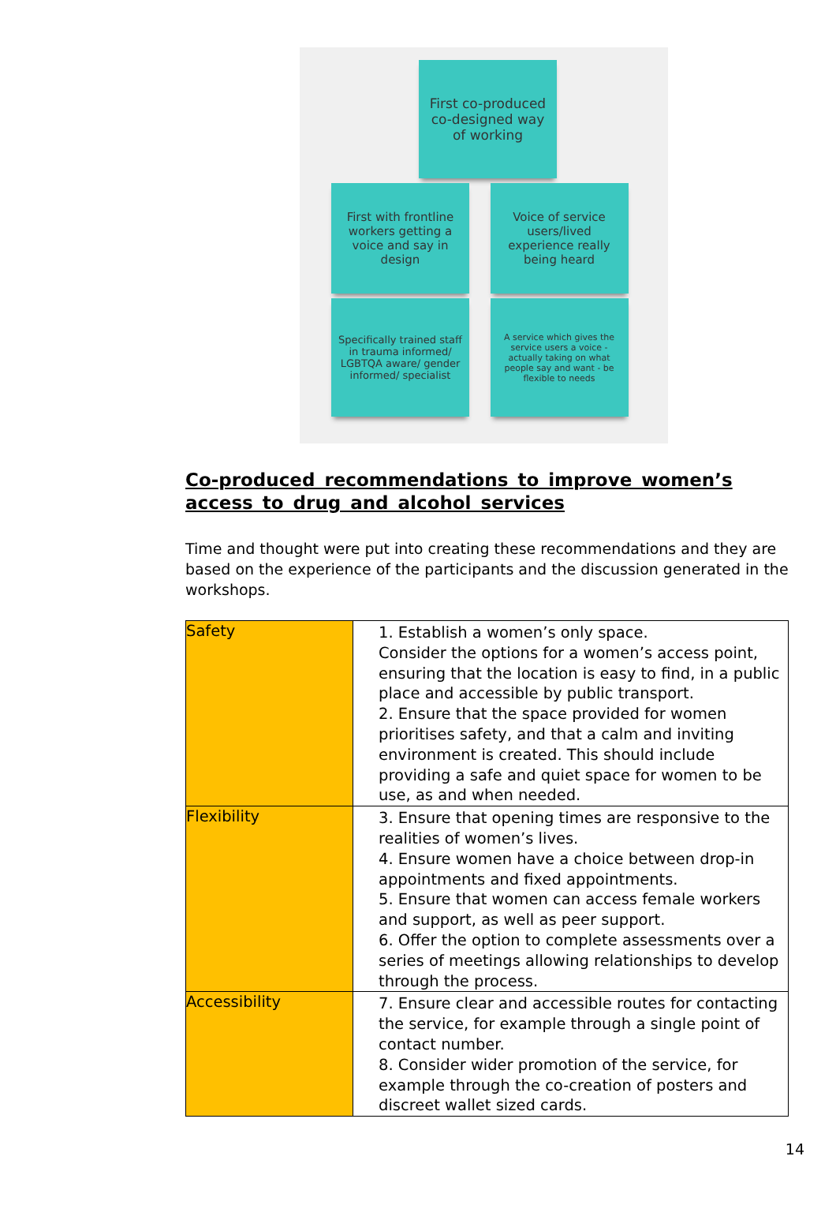First co-produced co-designed way of working
First with frontline workers getting a voice and say in design
Voice of service users/lived experience really being heard
Specifically trained staff in trauma informed/ LGBTQA aware/ gender informed/ specialist
A service which gives the service users a voice - actually taking on what people say and want - be flexible to needs
Co-produced recommendations to improve women’s access to drug and alcohol services
Time and thought were put into creating these recommendations and they are based on the experience of the participants and the discussion generated in the workshops.
| Safety | 1. Establish a women’s only space. Consider the options for a women’s access point, ensuring that the location is easy to find, in a public place and accessible by public transport. 2. Ensure that the space provided for women prioritises safety, and that a calm and inviting environment is created. This should include providing a safe and quiet space for women to be use, as and when needed. |
| Flexibility | 3. Ensure that opening times are responsive to the realities of women’s lives. 4. Ensure women have a choice between drop-in appointments and fixed appointments. 5. Ensure that women can access female workers and support, as well as peer support. 6. Offer the option to complete assessments over a series of meetings allowing relationships to develop through the process. |
| Accessibility | 7. Ensure clear and accessible routes for contacting the service, for example through a single point of contact number. 8. Consider wider promotion of the service, for example through the co-creation of posters and discreet wallet sized cards. |
14